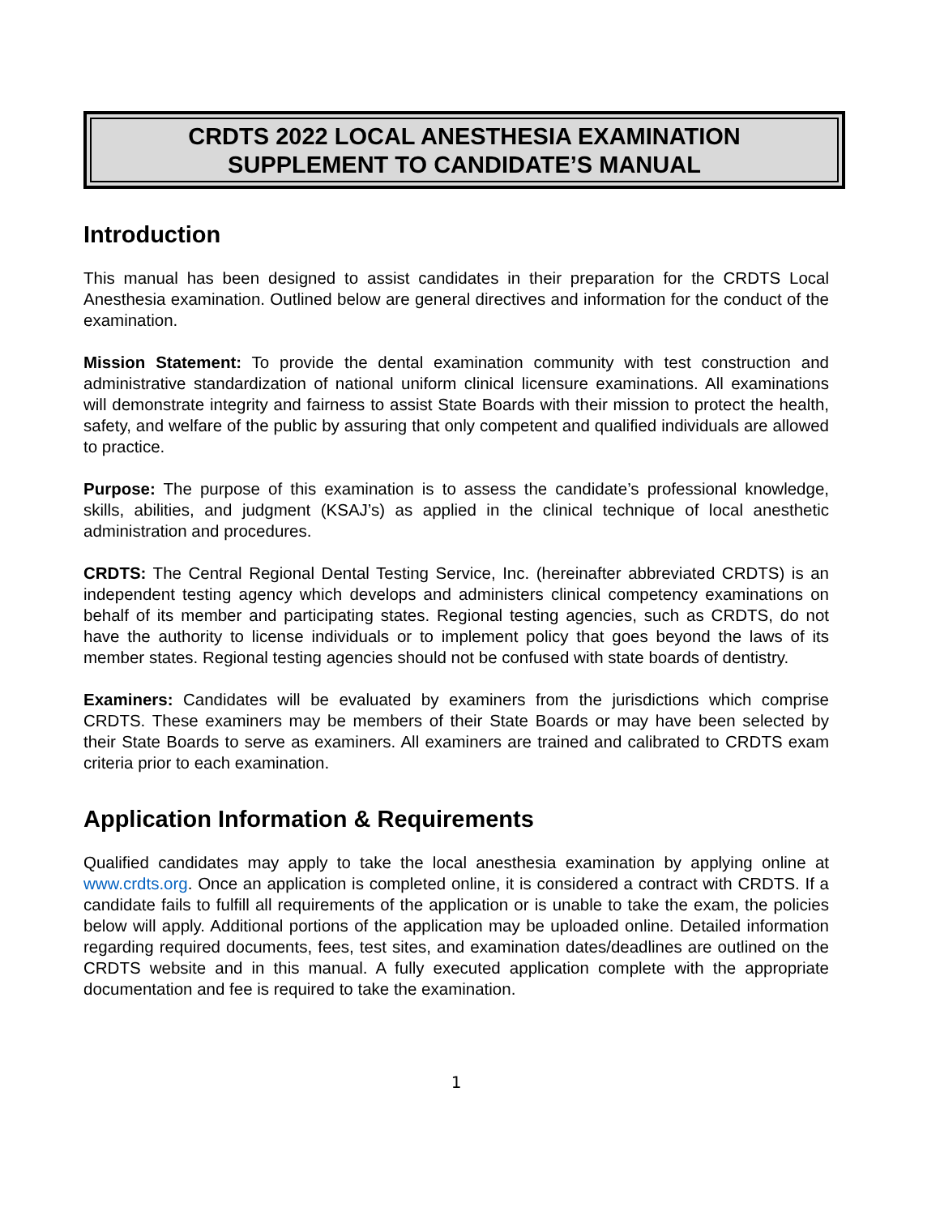CRDTS 2022 LOCAL ANESTHESIA EXAMINATION
SUPPLEMENT TO CANDIDATE’S MANUAL
Introduction
This manual has been designed to assist candidates in their preparation for the CRDTS Local Anesthesia examination. Outlined below are general directives and information for the conduct of the examination.
Mission Statement: To provide the dental examination community with test construction and administrative standardization of national uniform clinical licensure examinations. All examinations will demonstrate integrity and fairness to assist State Boards with their mission to protect the health, safety, and welfare of the public by assuring that only competent and qualified individuals are allowed to practice.
Purpose: The purpose of this examination is to assess the candidate’s professional knowledge, skills, abilities, and judgment (KSAJ’s) as applied in the clinical technique of local anesthetic administration and procedures.
CRDTS: The Central Regional Dental Testing Service, Inc. (hereinafter abbreviated CRDTS) is an independent testing agency which develops and administers clinical competency examinations on behalf of its member and participating states. Regional testing agencies, such as CRDTS, do not have the authority to license individuals or to implement policy that goes beyond the laws of its member states. Regional testing agencies should not be confused with state boards of dentistry.
Examiners: Candidates will be evaluated by examiners from the jurisdictions which comprise CRDTS. These examiners may be members of their State Boards or may have been selected by their State Boards to serve as examiners. All examiners are trained and calibrated to CRDTS exam criteria prior to each examination.
Application Information & Requirements
Qualified candidates may apply to take the local anesthesia examination by applying online at www.crdts.org. Once an application is completed online, it is considered a contract with CRDTS. If a candidate fails to fulfill all requirements of the application or is unable to take the exam, the policies below will apply. Additional portions of the application may be uploaded online. Detailed information regarding required documents, fees, test sites, and examination dates/deadlines are outlined on the CRDTS website and in this manual. A fully executed application complete with the appropriate documentation and fee is required to take the examination.
1